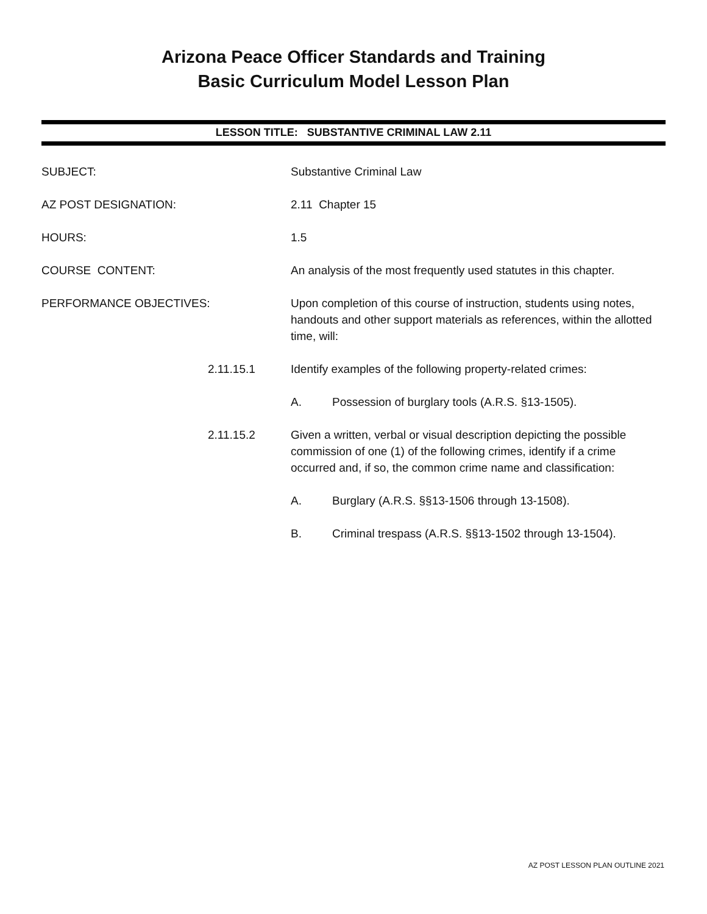Arizona Peace Officer Standards and Training
Basic Curriculum Model Lesson Plan
LESSON TITLE: SUBSTANTIVE CRIMINAL LAW 2.11
SUBJECT: Substantive Criminal Law
AZ POST DESIGNATION: 2.11 Chapter 15
HOURS: 1.5
COURSE CONTENT: An analysis of the most frequently used statutes in this chapter.
PERFORMANCE OBJECTIVES: Upon completion of this course of instruction, students using notes, handouts and other support materials as references, within the allotted time, will:
2.11.15.1 Identify examples of the following property-related crimes:
A. Possession of burglary tools (A.R.S. §13-1505).
2.11.15.2 Given a written, verbal or visual description depicting the possible commission of one (1) of the following crimes, identify if a crime occurred and, if so, the common crime name and classification:
A. Burglary (A.R.S. §§13-1506 through 13-1508).
B. Criminal trespass (A.R.S. §§13-1502 through 13-1504).
AZ POST LESSON PLAN OUTLINE 2021